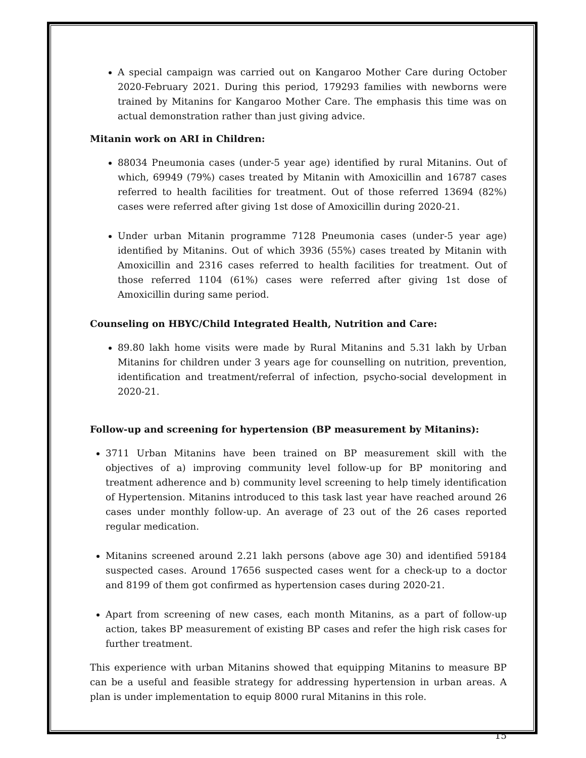A special campaign was carried out on Kangaroo Mother Care during October 2020-February 2021. During this period, 179293 families with newborns were trained by Mitanins for Kangaroo Mother Care. The emphasis this time was on actual demonstration rather than just giving advice.
Mitanin work on ARI in Children:
88034 Pneumonia cases (under-5 year age) identified by rural Mitanins. Out of which, 69949 (79%) cases treated by Mitanin with Amoxicillin and 16787 cases referred to health facilities for treatment. Out of those referred 13694 (82%) cases were referred after giving 1st dose of Amoxicillin during 2020-21.
Under urban Mitanin programme 7128 Pneumonia cases (under-5 year age) identified by Mitanins. Out of which 3936 (55%) cases treated by Mitanin with Amoxicillin and 2316 cases referred to health facilities for treatment. Out of those referred 1104 (61%) cases were referred after giving 1st dose of Amoxicillin during same period.
Counseling on HBYC/Child Integrated Health, Nutrition and Care:
89.80 lakh home visits were made by Rural Mitanins and 5.31 lakh by Urban Mitanins for children under 3 years age for counselling on nutrition, prevention, identification and treatment/referral of infection, psycho-social development in 2020-21.
Follow-up and screening for hypertension (BP measurement by Mitanins):
3711 Urban Mitanins have been trained on BP measurement skill with the objectives of a) improving community level follow-up for BP monitoring and treatment adherence and b) community level screening to help timely identification of Hypertension. Mitanins introduced to this task last year have reached around 26 cases under monthly follow-up. An average of 23 out of the 26 cases reported regular medication.
Mitanins screened around 2.21 lakh persons (above age 30) and identified 59184 suspected cases. Around 17656 suspected cases went for a check-up to a doctor and 8199 of them got confirmed as hypertension cases during 2020-21.
Apart from screening of new cases, each month Mitanins, as a part of follow-up action, takes BP measurement of existing BP cases and refer the high risk cases for further treatment.
This experience with urban Mitanins showed that equipping Mitanins to measure BP can be a useful and feasible strategy for addressing hypertension in urban areas. A plan is under implementation to equip 8000 rural Mitanins in this role.
15